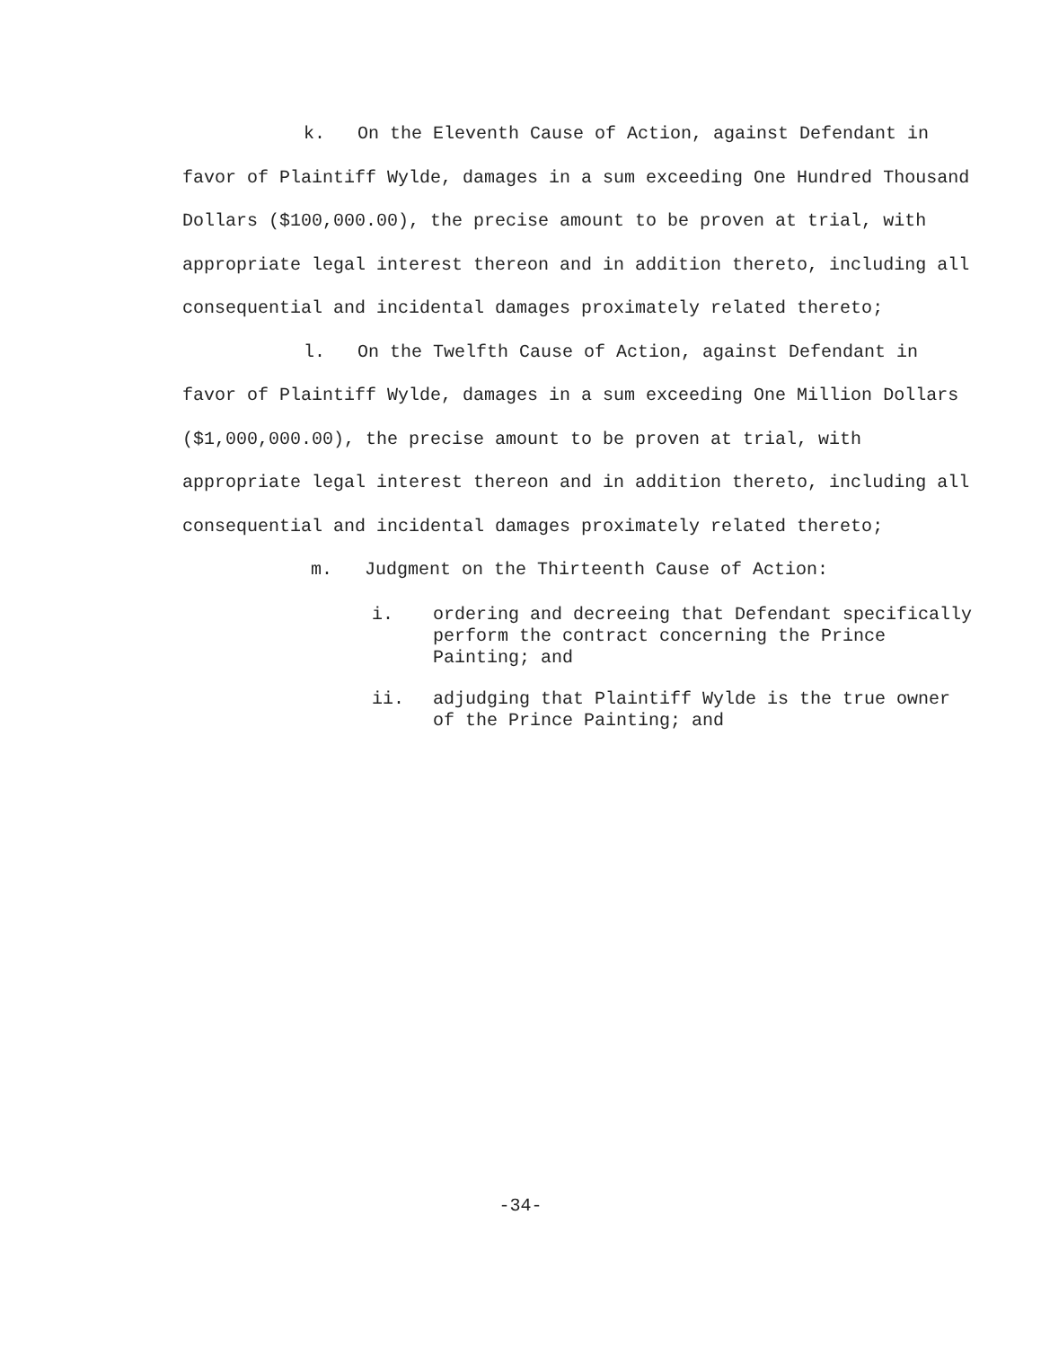k. On the Eleventh Cause of Action, against Defendant in favor of Plaintiff Wylde, damages in a sum exceeding One Hundred Thousand Dollars ($100,000.00), the precise amount to be proven at trial, with appropriate legal interest thereon and in addition thereto, including all consequential and incidental damages proximately related thereto;
l. On the Twelfth Cause of Action, against Defendant in favor of Plaintiff Wylde, damages in a sum exceeding One Million Dollars ($1,000,000.00), the precise amount to be proven at trial, with appropriate legal interest thereon and in addition thereto, including all consequential and incidental damages proximately related thereto;
m. Judgment on the Thirteenth Cause of Action:
i. ordering and decreeing that Defendant specifically perform the contract concerning the Prince Painting; and
ii. adjudging that Plaintiff Wylde is the true owner of the Prince Painting; and
-34-